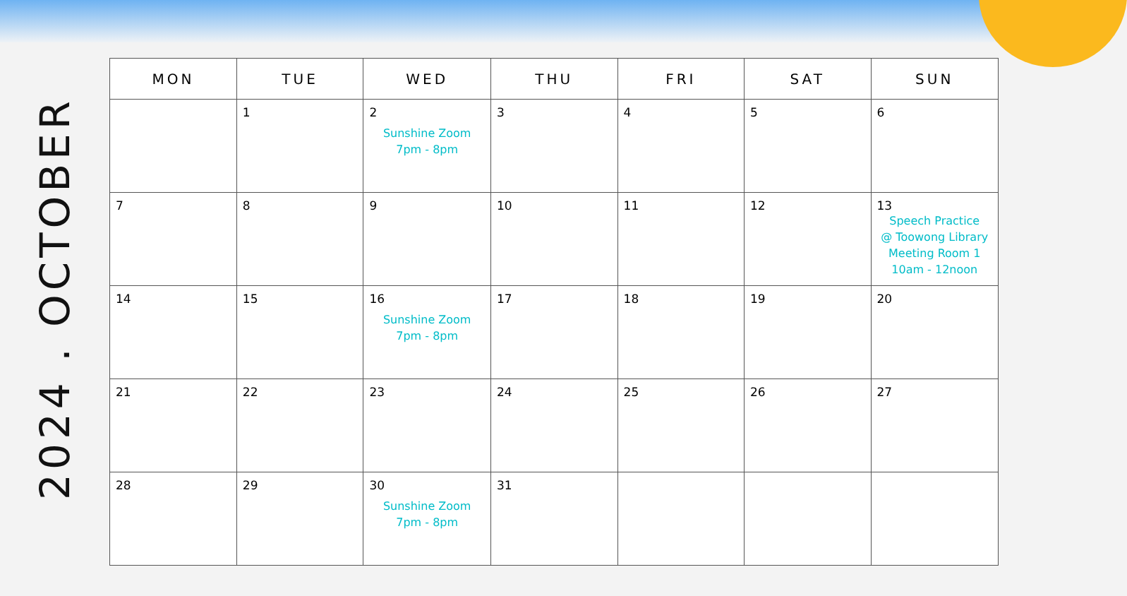2024 . OCTOBER
| MON | TUE | WED | THU | FRI | SAT | SUN |
| --- | --- | --- | --- | --- | --- | --- |
| | 1 | 2 Sunshine Zoom 7pm - 8pm | 3 | 4 | 5 | 6 |
| 7 | 8 | 9 | 10 | 11 | 12 | 13 Speech Practice @ Toowong Library Meeting Room 1 10am - 12noon |
| 14 | 15 | 16 Sunshine Zoom 7pm - 8pm | 17 | 18 | 19 | 20 |
| 21 | 22 | 23 | 24 | 25 | 26 | 27 |
| 28 | 29 | 30 Sunshine Zoom 7pm - 8pm | 31 | | | |